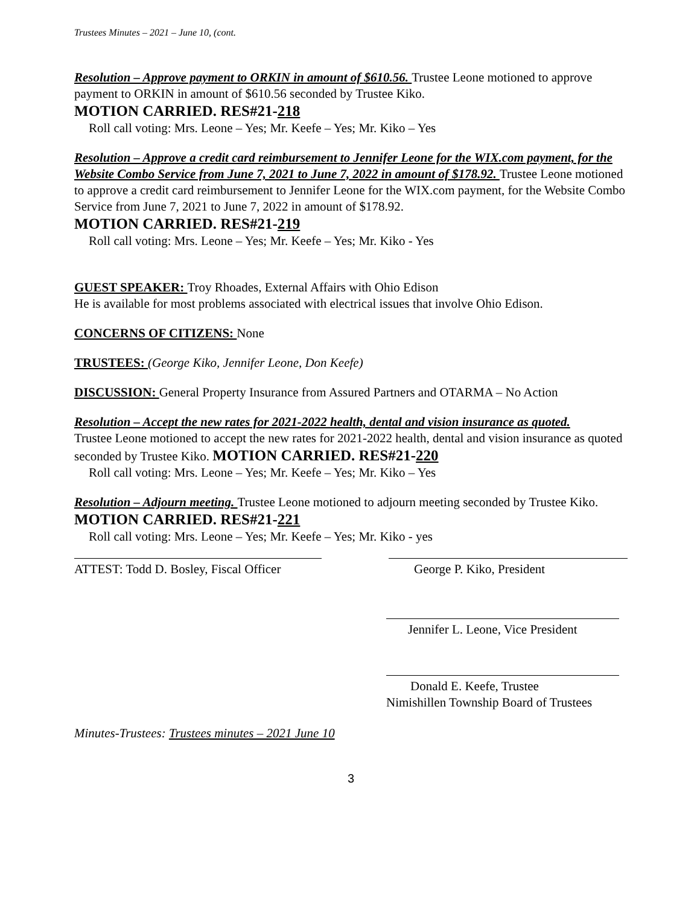Trustees Minutes – 2021 – June 10, (cont.
Resolution – Approve payment to ORKIN in amount of $610.56. Trustee Leone motioned to approve payment to ORKIN in amount of $610.56 seconded by Trustee Kiko.
MOTION CARRIED. RES#21-218
Roll call voting: Mrs. Leone – Yes; Mr. Keefe – Yes; Mr. Kiko – Yes
Resolution – Approve a credit card reimbursement to Jennifer Leone for the WIX.com payment, for the Website Combo Service from June 7, 2021 to June 7, 2022 in amount of $178.92. Trustee Leone motioned to approve a credit card reimbursement to Jennifer Leone for the WIX.com payment, for the Website Combo Service from June 7, 2021 to June 7, 2022 in amount of $178.92.
MOTION CARRIED. RES#21-219
Roll call voting: Mrs. Leone – Yes; Mr. Keefe – Yes; Mr. Kiko - Yes
GUEST SPEAKER: Troy Rhoades, External Affairs with Ohio Edison
He is available for most problems associated with electrical issues that involve Ohio Edison.
CONCERNS OF CITIZENS: None
TRUSTEES: (George Kiko, Jennifer Leone, Don Keefe)
DISCUSSION: General Property Insurance from Assured Partners and OTARMA – No Action
Resolution – Accept the new rates for 2021-2022 health, dental and vision insurance as quoted.
Trustee Leone motioned to accept the new rates for 2021-2022 health, dental and vision insurance as quoted seconded by Trustee Kiko. MOTION CARRIED. RES#21-220
Roll call voting: Mrs. Leone – Yes; Mr. Keefe – Yes; Mr. Kiko – Yes
Resolution – Adjourn meeting. Trustee Leone motioned to adjourn meeting seconded by Trustee Kiko. MOTION CARRIED. RES#21-221
Roll call voting: Mrs. Leone – Yes; Mr. Keefe – Yes; Mr. Kiko - yes
ATTEST: Todd D. Bosley, Fiscal Officer
George P. Kiko, President
Jennifer L. Leone, Vice President
Donald E. Keefe, Trustee
Nimishillen Township Board of Trustees
Minutes-Trustees: Trustees minutes – 2021 June 10
3